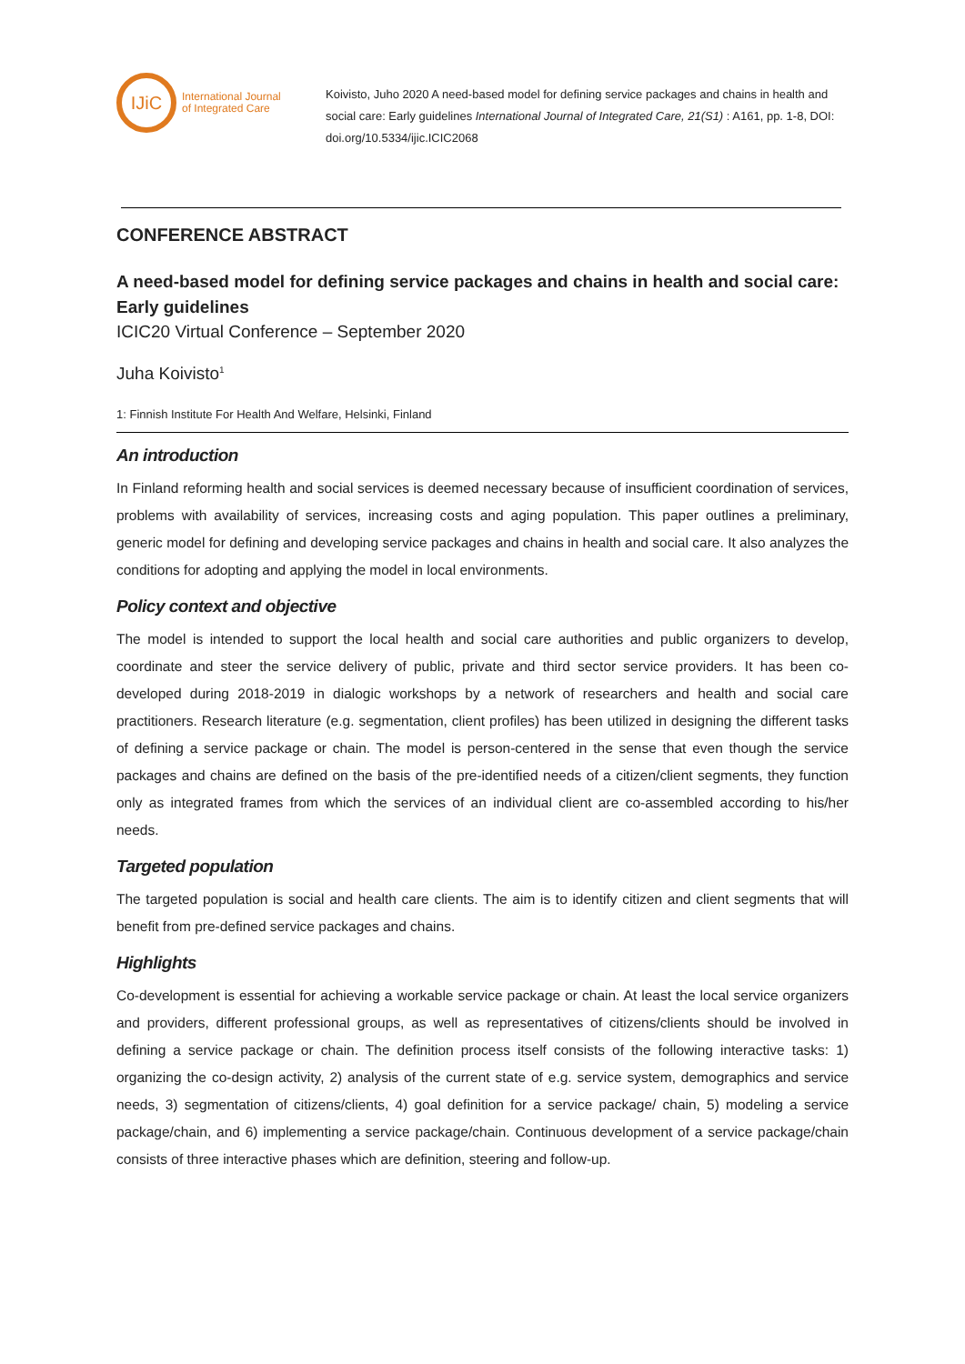IJiC
International Journal
of Integrated Care
Koivisto, Juho 2020 A need-based model for defining service packages and chains in health and social care: Early guidelines International Journal of Integrated Care, 21(S1) : A161, pp. 1-8, DOI: doi.org/10.5334/ijic.ICIC2068
CONFERENCE ABSTRACT
A need-based model for defining service packages and chains in health and social care: Early guidelines
ICIC20 Virtual Conference – September 2020
Juha Koivisto<sup>1</sup>
1: Finnish Institute For Health And Welfare, Helsinki, Finland
An introduction
In Finland reforming health and social services is deemed necessary because of insufficient coordination of services, problems with availability of services, increasing costs and aging population. This paper outlines a preliminary, generic model for defining and developing service packages and chains in health and social care. It also analyzes the conditions for adopting and applying the model in local environments.
Policy context and objective
The model is intended to support the local health and social care authorities and public organizers to develop, coordinate and steer the service delivery of public, private and third sector service providers. It has been co-developed during 2018-2019 in dialogic workshops by a network of researchers and health and social care practitioners. Research literature (e.g. segmentation, client profiles) has been utilized in designing the different tasks of defining a service package or chain. The model is person-centered in the sense that even though the service packages and chains are defined on the basis of the pre-identified needs of a citizen/client segments, they function only as integrated frames from which the services of an individual client are co-assembled according to his/her needs.
Targeted population
The targeted population is social and health care clients. The aim is to identify citizen and client segments that will benefit from pre-defined service packages and chains.
Highlights
Co-development is essential for achieving a workable service package or chain. At least the local service organizers and providers, different professional groups, as well as representatives of citizens/clients should be involved in defining a service package or chain. The definition process itself consists of the following interactive tasks: 1) organizing the co-design activity, 2) analysis of the current state of e.g. service system, demographics and service needs, 3) segmentation of citizens/clients, 4) goal definition for a service package/ chain, 5) modeling a service package/chain, and 6) implementing a service package/chain. Continuous development of a service package/chain consists of three interactive phases which are definition, steering and follow-up.